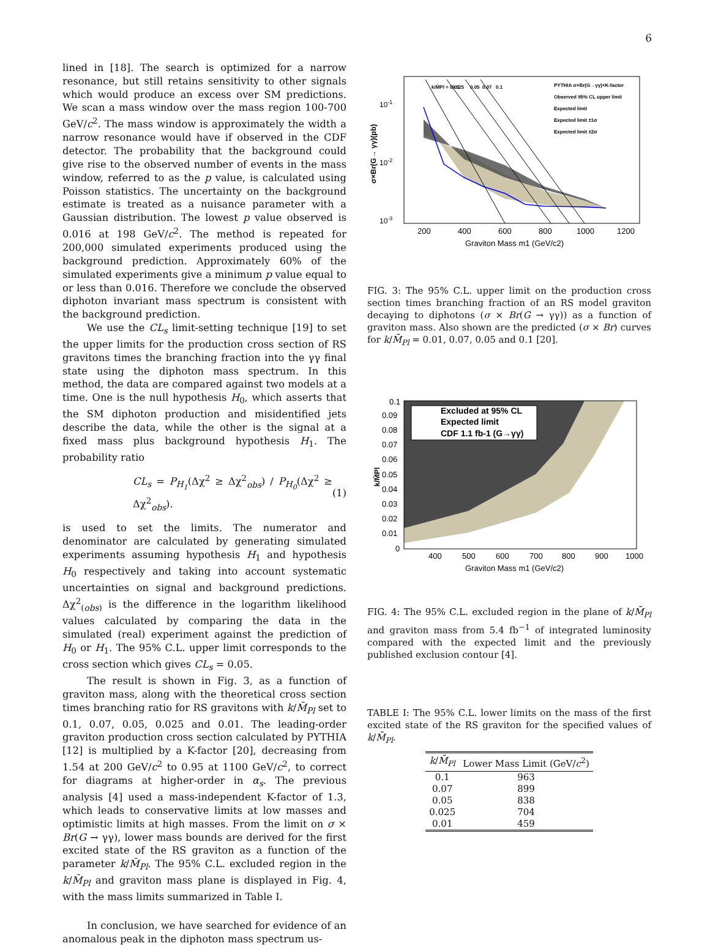6
lined in [18]. The search is optimized for a narrow resonance, but still retains sensitivity to other signals which would produce an excess over SM predictions. We scan a mass window over the mass region 100-700 GeV/c<sup>2</sup>. The mass window is approximately the width a narrow resonance would have if observed in the CDF detector. The probability that the background could give rise to the observed number of events in the mass window, referred to as the p value, is calculated using Poisson statistics. The uncertainty on the background estimate is treated as a nuisance parameter with a Gaussian distribution. The lowest p value observed is 0.016 at 198 GeV/c<sup>2</sup>. The method is repeated for 200,000 simulated experiments produced using the background prediction. Approximately 60% of the simulated experiments give a minimum p value equal to or less than 0.016. Therefore we conclude the observed diphoton invariant mass spectrum is consistent with the background prediction.
We use the CL<sub>s</sub> limit-setting technique [19] to set the upper limits for the production cross section of RS gravitons times the branching fraction into the γγ final state using the diphoton mass spectrum. In this method, the data are compared against two models at a time. One is the null hypothesis H<sub>0</sub>, which asserts that the SM diphoton production and misidentified jets describe the data, while the other is the signal at a fixed mass plus background hypothesis H<sub>1</sub>. The probability ratio
CL<sub>s</sub> = P<sub>H<sub>1</sub></sub>(Δχ<sup>2</sup> ≥ Δχ<sup>2</sup><sub>obs</sub>) / P<sub>H<sub>0</sub></sub>(Δχ<sup>2</sup> ≥ Δχ<sup>2</sup><sub>obs</sub>). (1)
is used to set the limits. The numerator and denominator are calculated by generating simulated experiments assuming hypothesis H<sub>1</sub> and hypothesis H<sub>0</sub> respectively and taking into account systematic uncertainties on signal and background predictions. Δχ<sup>2</sup><sub>(obs)</sub> is the difference in the logarithm likelihood values calculated by comparing the data in the simulated (real) experiment against the prediction of H<sub>0</sub> or H<sub>1</sub>. The 95% C.L. upper limit corresponds to the cross section which gives CL<sub>s</sub> = 0.05.
The result is shown in Fig. 3, as a function of graviton mass, along with the theoretical cross section times branching ratio for RS gravitons with k/M̄<sub>Pl</sub> set to 0.1, 0.07, 0.05, 0.025 and 0.01. The leading-order graviton production cross section calculated by PYTHIA [12] is multiplied by a K-factor [20], decreasing from 1.54 at 200 GeV/c<sup>2</sup> to 0.95 at 1100 GeV/c<sup>2</sup>, to correct for diagrams at higher-order in α<sub>s</sub>. The previous analysis [4] used a mass-independent K-factor of 1.3, which leads to conservative limits at low masses and optimistic limits at high masses. From the limit on σ × Br(G → γγ), lower mass bounds are derived for the first excited state of the RS graviton as a function of the parameter k/M̄<sub>Pl</sub>. The 95% C.L. excluded region in the k/M̄<sub>Pl</sub> and graviton mass plane is displayed in Fig. 4, with the mass limits summarized in Table I.
In conclusion, we have searched for evidence of an anomalous peak in the diphoton mass spectrum us-
10-1
10-2
10-3
200
400
600
800
1000
1200
Graviton Mass m1 (GeV/c2)
σ×Br(G→ γγ)(pb)
PYTHIA σ×Br(G→γγ)×K-factor
Observed 95% CL upper limit
Expected limit
Expected limit ±1σ
Expected limit ±2σ
k/M̄Pl = 0.01
0.025
0.05
0.07
0.1
FIG. 3: The 95% C.L. upper limit on the production cross section times branching fraction of an RS model graviton decaying to diphotons (σ × Br(G → γγ)) as a function of graviton mass. Also shown are the predicted (σ × Br) curves for k/M̄<sub>Pl</sub> = 0.01, 0.07, 0.05 and 0.1 [20].
Excluded at 95% CL
Expected limit
CDF 1.1 fb-1 (G→γγ)
0.1
0.09
0.08
0.07
0.06
0.05
0.04
0.03
0.02
0.01
0
400
500
600
700
800
900
1000
Graviton Mass m1 (GeV/c2)
k/M̄Pl
FIG. 4: The 95% C.L. excluded region in the plane of k/M̄<sub>Pl</sub> and graviton mass from 5.4 fb<sup>−1</sup> of integrated luminosity compared with the expected limit and the previously published exclusion contour [4].
TABLE I: The 95% C.L. lower limits on the mass of the first excited state of the RS graviton for the specified values of k/M̄<sub>Pl</sub>.
| k / M̄<sub>Pl</sub> | Lower Mass Limit (GeV/ c<sup>2</sup>) |
| --- | --- |
| 0.1 | 963 |
| 0.07 | 899 |
| 0.05 | 838 |
| 0.025 | 704 |
| 0.01 | 459 |